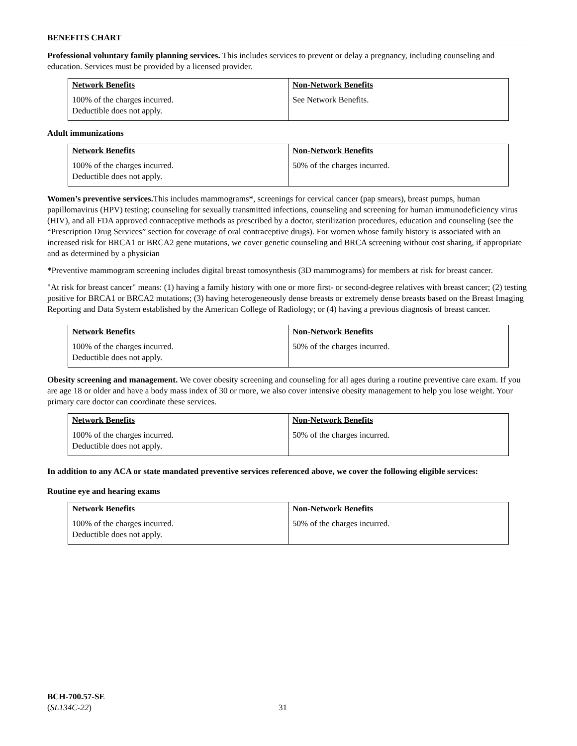BENEFITS CHART
Professional voluntary family planning services. This includes services to prevent or delay a pregnancy, including counseling and education. Services must be provided by a licensed provider.
| Network Benefits 100% of the charges incurred. Deductible does not apply. | Non-Network Benefits See Network Benefits. |
Adult immunizations
| Network Benefits 100% of the charges incurred. Deductible does not apply. | Non-Network Benefits 50% of the charges incurred. |
Women’s preventive services. This includes mammograms*, screenings for cervical cancer (pap smears), breast pumps, human papillomavirus (HPV) testing; counseling for sexually transmitted infections, counseling and screening for human immunodeficiency virus (HIV), and all FDA approved contraceptive methods as prescribed by a doctor, sterilization procedures, education and counseling (see the “Prescription Drug Services” section for coverage of oral contraceptive drugs). For women whose family history is associated with an increased risk for BRCA1 or BRCA2 gene mutations, we cover genetic counseling and BRCA screening without cost sharing, if appropriate and as determined by a physician
*Preventive mammogram screening includes digital breast tomosynthesis (3D mammograms) for members at risk for breast cancer.
"At risk for breast cancer" means: (1) having a family history with one or more first- or second-degree relatives with breast cancer; (2) testing positive for BRCA1 or BRCA2 mutations; (3) having heterogeneously dense breasts or extremely dense breasts based on the Breast Imaging Reporting and Data System established by the American College of Radiology; or (4) having a previous diagnosis of breast cancer.
| Network Benefits 100% of the charges incurred. Deductible does not apply. | Non-Network Benefits 50% of the charges incurred. |
Obesity screening and management. We cover obesity screening and counseling for all ages during a routine preventive care exam. If you are age 18 or older and have a body mass index of 30 or more, we also cover intensive obesity management to help you lose weight. Your primary care doctor can coordinate these services.
| Network Benefits 100% of the charges incurred. Deductible does not apply. | Non-Network Benefits 50% of the charges incurred. |
In addition to any ACA or state mandated preventive services referenced above, we cover the following eligible services:
Routine eye and hearing exams
| Network Benefits 100% of the charges incurred. Deductible does not apply. | Non-Network Benefits 50% of the charges incurred. |
BCH-700.57-SE
(SL134C-22)
31